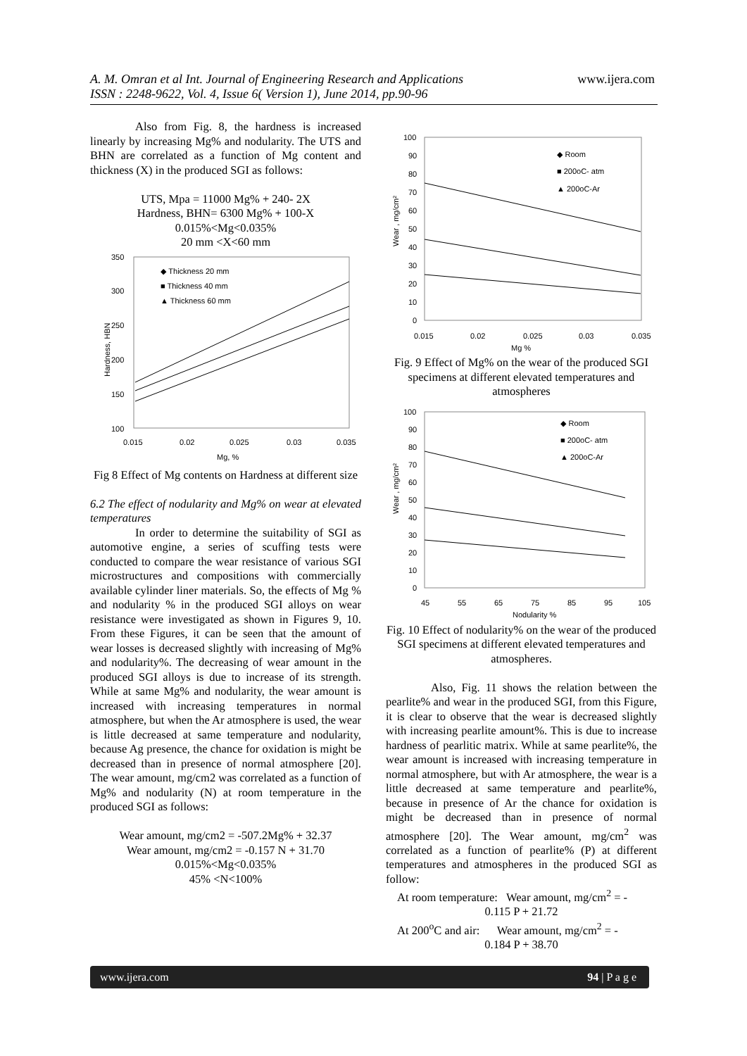A. M. Omran et al Int. Journal of Engineering Research and Applications www.ijera.com
ISSN : 2248-9622, Vol. 4, Issue 6( Version 1), June 2014, pp.90-96
Also from Fig. 8, the hardness is increased linearly by increasing Mg% and nodularity. The UTS and BHN are correlated as a function of Mg content and thickness (X) in the produced SGI as follows:
UTS, Mpa = 11000 Mg% + 240- 2X
Hardness, BHN= 6300 Mg% + 100-X
0.015%<Mg<0.035%
20 mm <X<60 mm
350
300
250
200
150
100
0.015
0.02
0.025
0.03
0.035
Mg, %
Hardness, HBN
◆ Thickness 20 mm
■ Thickness 40 mm
▲ Thickness 60 mm
Fig 8 Effect of Mg contents on Hardness at different size
6.2 The effect of nodularity and Mg% on wear at elevated temperatures
In order to determine the suitability of SGI as automotive engine, a series of scuffing tests were conducted to compare the wear resistance of various SGI microstructures and compositions with commercially available cylinder liner materials. So, the effects of Mg % and nodularity % in the produced SGI alloys on wear resistance were investigated as shown in Figures 9, 10. From these Figures, it can be seen that the amount of wear losses is decreased slightly with increasing of Mg% and nodularity%. The decreasing of wear amount in the produced SGI alloys is due to increase of its strength. While at same Mg% and nodularity, the wear amount is increased with increasing temperatures in normal atmosphere, but when the Ar atmosphere is used, the wear is little decreased at same temperature and nodularity, because Ag presence, the chance for oxidation is might be decreased than in presence of normal atmosphere [20]. The wear amount, mg/cm2 was correlated as a function of Mg% and nodularity (N) at room temperature in the produced SGI as follows:
Wear amount, mg/cm2 = -507.2Mg% + 32.37
Wear amount, mg/cm2 = -0.157 N + 31.70
0.015%<Mg<0.035%
45% <N<100%
100
90
80
70
60
50
40
30
20
10
0
0.015
0.02
0.025
0.03
0.035
Mg %
Wear , mg/cm²
◆ Room
■ 200oC- atm
▲ 200oC-Ar
Fig. 9 Effect of Mg% on the wear of the produced SGI specimens at different elevated temperatures and atmospheres
100
90
80
70
60
50
40
30
20
10
0
45
55
65
75
85
95
105
Nodularity %
Wear , mg/cm²
◆ Room
■ 200oC- atm
▲ 200oC-Ar
Fig. 10 Effect of nodularity% on the wear of the produced SGI specimens at different elevated temperatures and atmospheres.
Also, Fig. 11 shows the relation between the pearlite% and wear in the produced SGI, from this Figure, it is clear to observe that the wear is decreased slightly with increasing pearlite amount%. This is due to increase hardness of pearlitic matrix. While at same pearlite%, the wear amount is increased with increasing temperature in normal atmosphere, but with Ar atmosphere, the wear is a little decreased at same temperature and pearlite%, because in presence of Ar the chance for oxidation is might be decreased than in presence of normal atmosphere [20]. The Wear amount, mg/cm<sup>2</sup> was correlated as a function of pearlite% (P) at different temperatures and atmospheres in the produced SGI as follow:
At room temperature: Wear amount, mg/cm<sup>2</sup> = -
0.115 P + 21.72
At 200<sup>o</sup>C and air: Wear amount, mg/cm<sup>2</sup> = -
0.184 P + 38.70
www.ijera.com 94 | P a g e